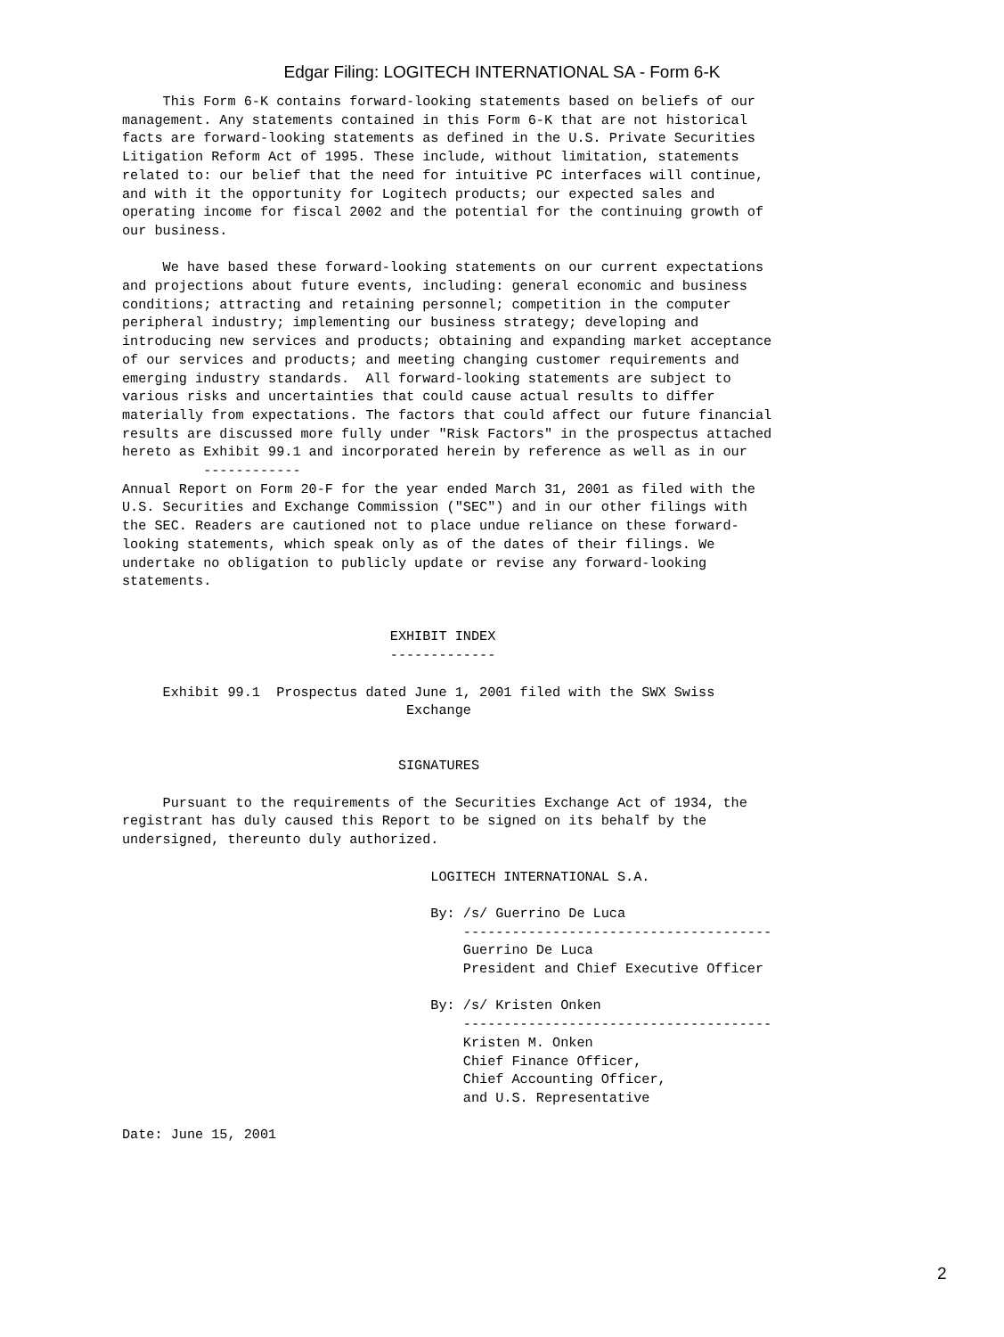Edgar Filing: LOGITECH INTERNATIONAL SA - Form 6-K
     This Form 6-K contains forward-looking statements based on beliefs of our
management. Any statements contained in this Form 6-K that are not historical
facts are forward-looking statements as defined in the U.S. Private Securities
Litigation Reform Act of 1995. These include, without limitation, statements
related to: our belief that the need for intuitive PC interfaces will continue,
and with it the opportunity for Logitech products; our expected sales and
operating income for fiscal 2002 and the potential for the continuing growth of
our business.

     We have based these forward-looking statements on our current expectations
and projections about future events, including: general economic and business
conditions; attracting and retaining personnel; competition in the computer
peripheral industry; implementing our business strategy; developing and
introducing new services and products; obtaining and expanding market acceptance
of our services and products; and meeting changing customer requirements and
emerging industry standards.  All forward-looking statements are subject to
various risks and uncertainties that could cause actual results to differ
materially from expectations. The factors that could affect our future financial
results are discussed more fully under "Risk Factors" in the prospectus attached
hereto as Exhibit 99.1 and incorporated herein by reference as well as in our
          ------------
Annual Report on Form 20-F for the year ended March 31, 2001 as filed with the
U.S. Securities and Exchange Commission ("SEC") and in our other filings with
the SEC. Readers are cautioned not to place undue reliance on these forward-
looking statements, which speak only as of the dates of their filings. We
undertake no obligation to publicly update or revise any forward-looking
statements.


                                 EXHIBIT INDEX
                                 -------------

     Exhibit 99.1  Prospectus dated June 1, 2001 filed with the SWX Swiss
                                   Exchange


                                  SIGNATURES

     Pursuant to the requirements of the Securities Exchange Act of 1934, the
registrant has duly caused this Report to be signed on its behalf by the
undersigned, thereunto duly authorized.

                                      LOGITECH INTERNATIONAL S.A.

                                      By: /s/ Guerrino De Luca
                                          --------------------------------------
                                          Guerrino De Luca
                                          President and Chief Executive Officer

                                      By: /s/ Kristen Onken
                                          --------------------------------------
                                          Kristen M. Onken
                                          Chief Finance Officer,
                                          Chief Accounting Officer,
                                          and U.S. Representative

Date: June 15, 2001
2